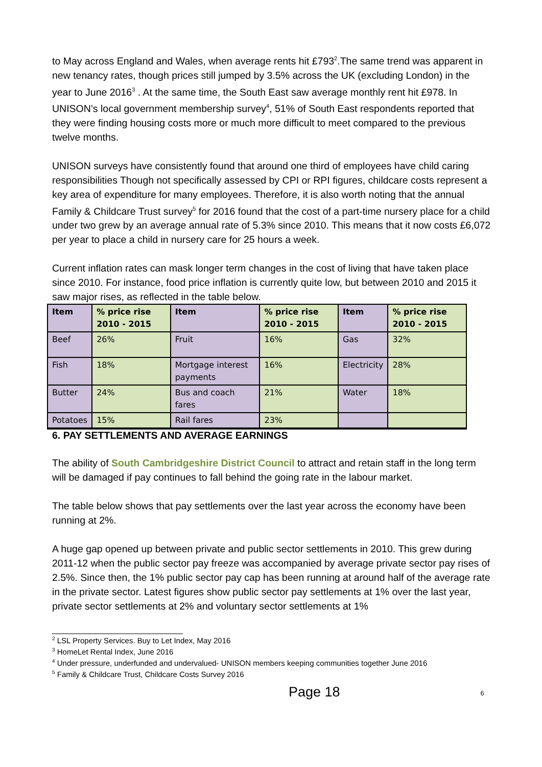to May across England and Wales, when average rents hit £793<sup>2</sup>.The same trend was apparent in new tenancy rates, though prices still jumped by 3.5% across the UK (excluding London) in the year to June 2016<sup>3</sup> . At the same time, the South East saw average monthly rent hit £978. In UNISON’s local government membership survey<sup>4</sup>, 51% of South East respondents reported that they were finding housing costs more or much more difficult to meet compared to the previous twelve months.
UNISON surveys have consistently found that around one third of employees have child caring responsibilities Though not specifically assessed by CPI or RPI figures, childcare costs represent a key area of expenditure for many employees. Therefore, it is also worth noting that the annual Family & Childcare Trust survey<sup>5</sup> for 2016 found that the cost of a part-time nursery place for a child under two grew by an average annual rate of 5.3% since 2010. This means that it now costs £6,072 per year to place a child in nursery care for 25 hours a week.
Current inflation rates can mask longer term changes in the cost of living that have taken place since 2010. For instance, food price inflation is currently quite low, but between 2010 and 2015 it saw major rises, as reflected in the table below.
| Item | % price rise 2010 - 2015 | Item | % price rise 2010 - 2015 | Item | % price rise 2010 - 2015 |
| --- | --- | --- | --- | --- | --- |
| Beef | 26% | Fruit | 16% | Gas | 32% |
| Fish | 18% | Mortgage interest payments | 16% | Electricity | 28% |
| Butter | 24% | Bus and coach fares | 21% | Water | 18% |
| Potatoes | 15% | Rail fares | 23% | | |
6. PAY SETTLEMENTS AND AVERAGE EARNINGS
The ability of South Cambridgeshire District Council to attract and retain staff in the long term will be damaged if pay continues to fall behind the going rate in the labour market.
The table below shows that pay settlements over the last year across the economy have been running at 2%.
A huge gap opened up between private and public sector settlements in 2010. This grew during 2011-12 when the public sector pay freeze was accompanied by average private sector pay rises of 2.5%. Since then, the 1% public sector pay cap has been running at around half of the average rate in the private sector. Latest figures show public sector pay settlements at 1% over the last year, private sector settlements at 2% and voluntary sector settlements at 1%
<sup>2</sup> LSL Property Services. Buy to Let Index, May 2016
<sup>3</sup> HomeLet Rental Index, June 2016
<sup>4</sup> Under pressure, underfunded and undervalued- UNISON members keeping communities together June 2016
<sup>5</sup> Family & Childcare Trust, Childcare Costs Survey 2016
Page 18 6